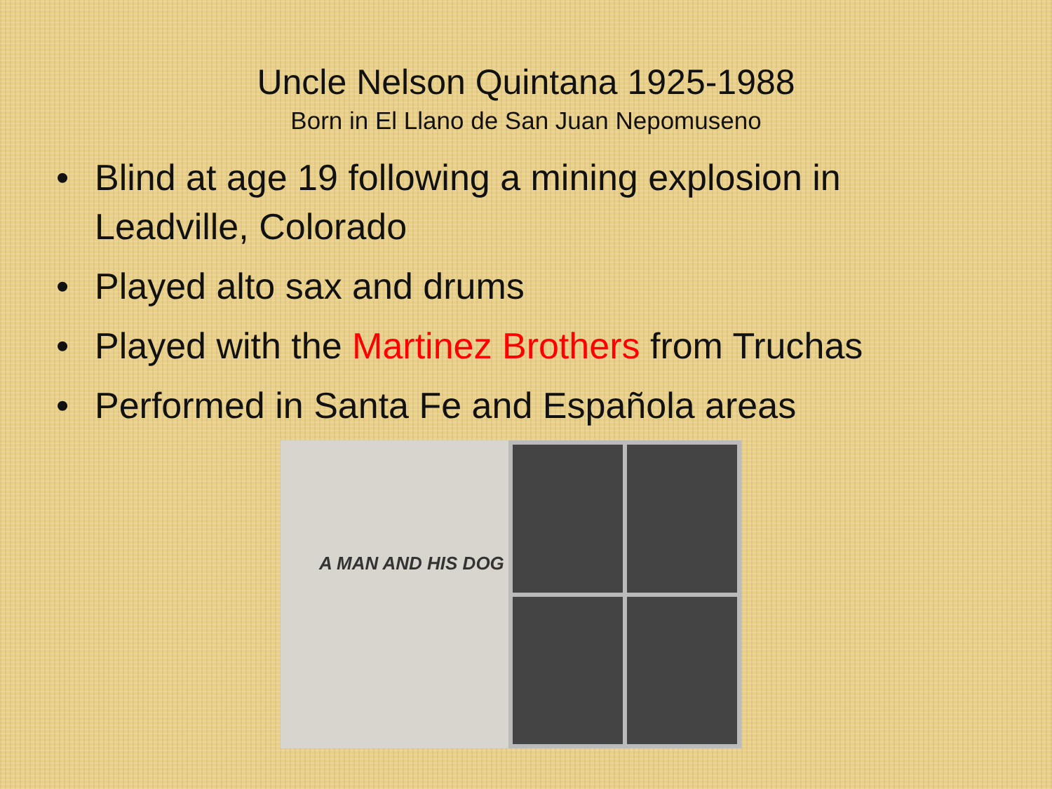Uncle Nelson Quintana 1925-1988
Born in El Llano de San Juan Nepomuseno
• Blind at age 19 following a mining explosion in Leadville, Colorado
• Played alto sax and drums
• Played with the Martinez Brothers from Truchas
• Performed in Santa Fe and Española areas
A MAN AND HIS DOG